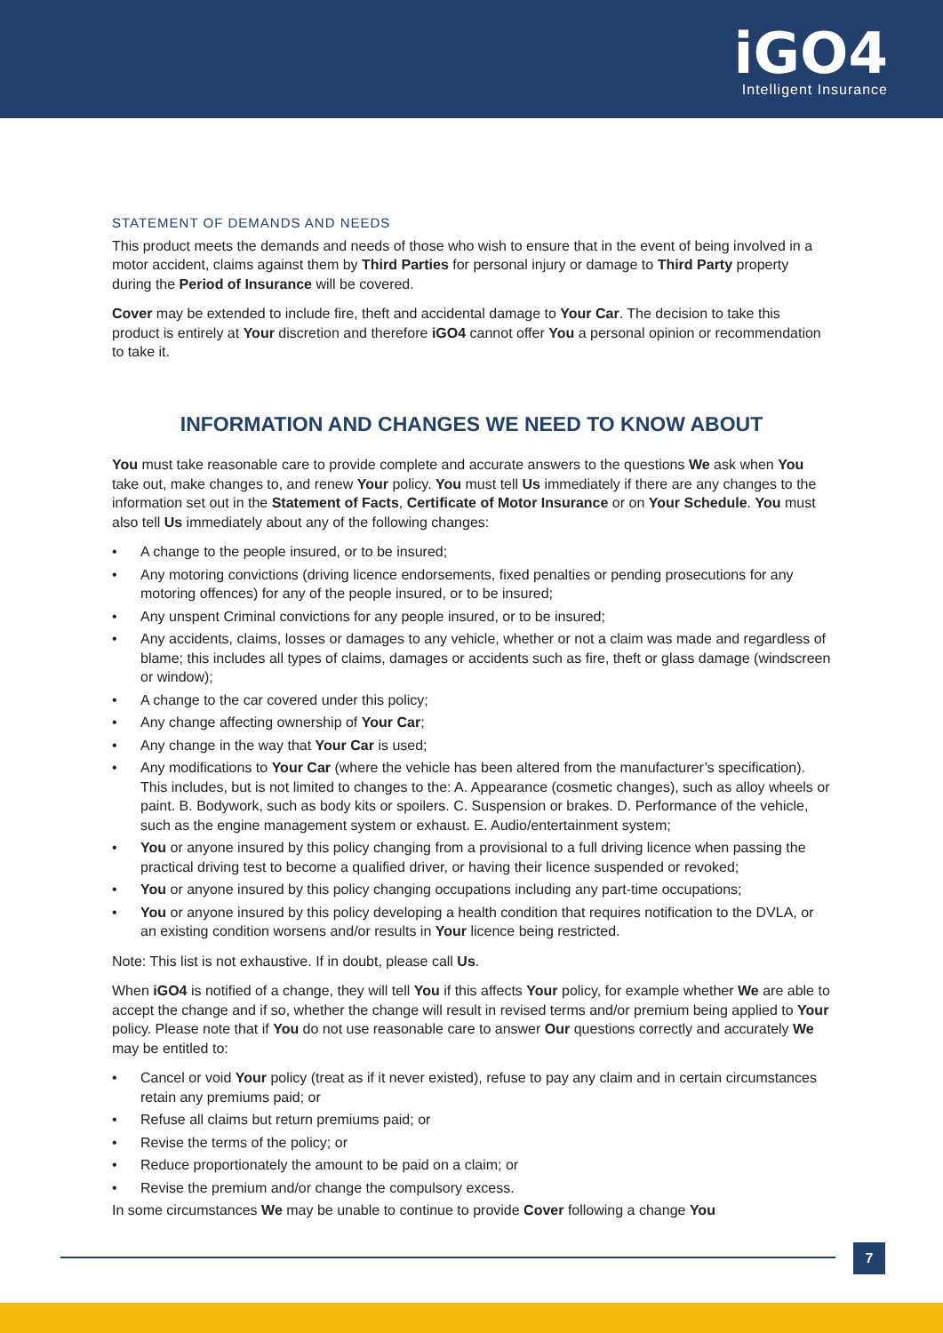iGO4
Intelligent Insurance
STATEMENT OF DEMANDS AND NEEDS
This product meets the demands and needs of those who wish to ensure that in the event of being involved in a motor accident, claims against them by Third Parties for personal injury or damage to Third Party property during the Period of Insurance will be covered.
Cover may be extended to include fire, theft and accidental damage to Your Car. The decision to take this product is entirely at Your discretion and therefore iGO4 cannot offer You a personal opinion or recommendation to take it.
INFORMATION AND CHANGES WE NEED TO KNOW ABOUT
You must take reasonable care to provide complete and accurate answers to the questions We ask when You take out, make changes to, and renew Your policy. You must tell Us immediately if there are any changes to the information set out in the Statement of Facts, Certificate of Motor Insurance or on Your Schedule. You must also tell Us immediately about any of the following changes:
• A change to the people insured, or to be insured;
• Any motoring convictions (driving licence endorsements, fixed penalties or pending prosecutions for any motoring offences) for any of the people insured, or to be insured;
• Any unspent Criminal convictions for any people insured, or to be insured;
• Any accidents, claims, losses or damages to any vehicle, whether or not a claim was made and regardless of blame; this includes all types of claims, damages or accidents such as fire, theft or glass damage (windscreen or window);
• A change to the car covered under this policy;
• Any change affecting ownership of Your Car;
• Any change in the way that Your Car is used;
• Any modifications to Your Car (where the vehicle has been altered from the manufacturer’s specification). This includes, but is not limited to changes to the: A. Appearance (cosmetic changes), such as alloy wheels or paint. B. Bodywork, such as body kits or spoilers. C. Suspension or brakes. D. Performance of the vehicle, such as the engine management system or exhaust. E. Audio/entertainment system;
• You or anyone insured by this policy changing from a provisional to a full driving licence when passing the practical driving test to become a qualified driver, or having their licence suspended or revoked;
• You or anyone insured by this policy changing occupations including any part-time occupations;
• You or anyone insured by this policy developing a health condition that requires notification to the DVLA, or an existing condition worsens and/or results in Your licence being restricted.
Note: This list is not exhaustive. If in doubt, please call Us.
When iGO4 is notified of a change, they will tell You if this affects Your policy, for example whether We are able to accept the change and if so, whether the change will result in revised terms and/or premium being applied to Your policy. Please note that if You do not use reasonable care to answer Our questions correctly and accurately We may be entitled to:
• Cancel or void Your policy (treat as if it never existed), refuse to pay any claim and in certain circumstances retain any premiums paid; or
• Refuse all claims but return premiums paid; or
• Revise the terms of the policy; or
• Reduce proportionately the amount to be paid on a claim; or
• Revise the premium and/or change the compulsory excess.
In some circumstances We may be unable to continue to provide Cover following a change You
7